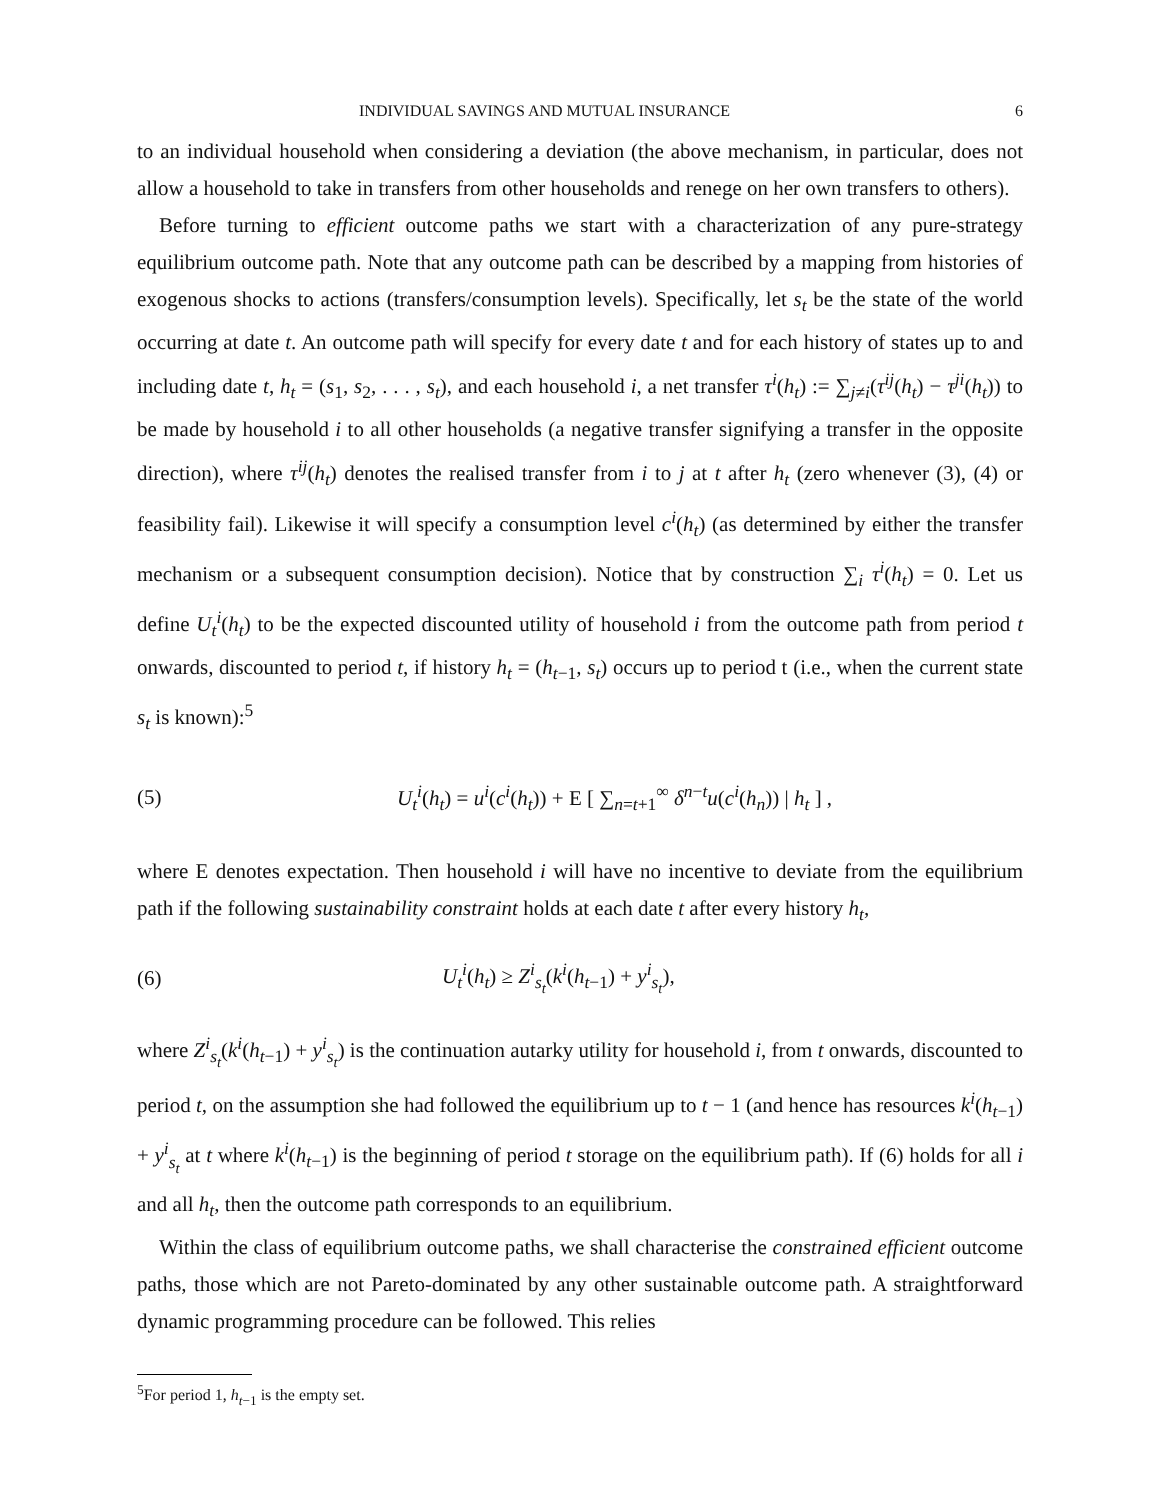INDIVIDUAL SAVINGS AND MUTUAL INSURANCE 6
to an individual household when considering a deviation (the above mechanism, in particular, does not allow a household to take in transfers from other households and renege on her own transfers to others).
Before turning to efficient outcome paths we start with a characterization of any pure-strategy equilibrium outcome path. Note that any outcome path can be described by a mapping from histories of exogenous shocks to actions (transfers/consumption levels). Specifically, let s<sub>t</sub> be the state of the world occurring at date t. An outcome path will specify for every date t and for each history of states up to and including date t, h<sub>t</sub> = (s<sub>1</sub>, s<sub>2</sub>, . . . , s<sub>t</sub>), and each household i, a net transfer τ<sup>i</sup>(h<sub>t</sub>) := ∑<sub>j≠i</sub>(τ<sup>ij</sup>(h<sub>t</sub>) − τ<sup>ji</sup>(h<sub>t</sub>)) to be made by household i to all other households (a negative transfer signifying a transfer in the opposite direction), where τ<sup>ij</sup>(h<sub>t</sub>) denotes the realised transfer from i to j at t after h<sub>t</sub> (zero whenever (3), (4) or feasibility fail). Likewise it will specify a consumption level c<sup>i</sup>(h<sub>t</sub>) (as determined by either the transfer mechanism or a subsequent consumption decision). Notice that by construction ∑<sub>i</sub> τ<sup>i</sup>(h<sub>t</sub>) = 0. Let us define U<sub>t</sub><sup>i</sup>(h<sub>t</sub>) to be the expected discounted utility of household i from the outcome path from period t onwards, discounted to period t, if history h<sub>t</sub> = (h<sub>t−1</sub>, s<sub>t</sub>) occurs up to period t (i.e., when the current state s<sub>t</sub> is known):<sup>5</sup>
(5) U<sub>t</sub><sup>i</sup>(h<sub>t</sub>) = u<sup>i</sup>(c<sup>i</sup>(h<sub>t</sub>)) + E [ ∑<sub>n=t+1</sub><sup>∞</sup> δ<sup>n−t</sup>u(c<sup>i</sup>(h<sub>n</sub>)) | h<sub>t</sub> ] ,
where E denotes expectation. Then household i will have no incentive to deviate from the equilibrium path if the following sustainability constraint holds at each date t after every history h<sub>t</sub>,
(6) U<sub>t</sub><sup>i</sup>(h<sub>t</sub>) ≥ Z<sup>i</sup><sub>s<sub>t</sub></sub>(k<sup>i</sup>(h<sub>t−1</sub>) + y<sup>i</sup><sub>s<sub>t</sub></sub>),
where Z<sup>i</sup><sub>s<sub>t</sub></sub>(k<sup>i</sup>(h<sub>t−1</sub>) + y<sup>i</sup><sub>s<sub>t</sub></sub>) is the continuation autarky utility for household i, from t onwards, discounted to period t, on the assumption she had followed the equilibrium up to t − 1 (and hence has resources k<sup>i</sup>(h<sub>t−1</sub>) + y<sup>i</sup><sub>s<sub>t</sub></sub> at t where k<sup>i</sup>(h<sub>t−1</sub>) is the beginning of period t storage on the equilibrium path). If (6) holds for all i and all h<sub>t</sub>, then the outcome path corresponds to an equilibrium.
Within the class of equilibrium outcome paths, we shall characterise the constrained efficient outcome paths, those which are not Pareto-dominated by any other sustainable outcome path. A straightforward dynamic programming procedure can be followed. This relies
<sup>5</sup> For period 1, h<sub>t−1</sub> is the empty set.